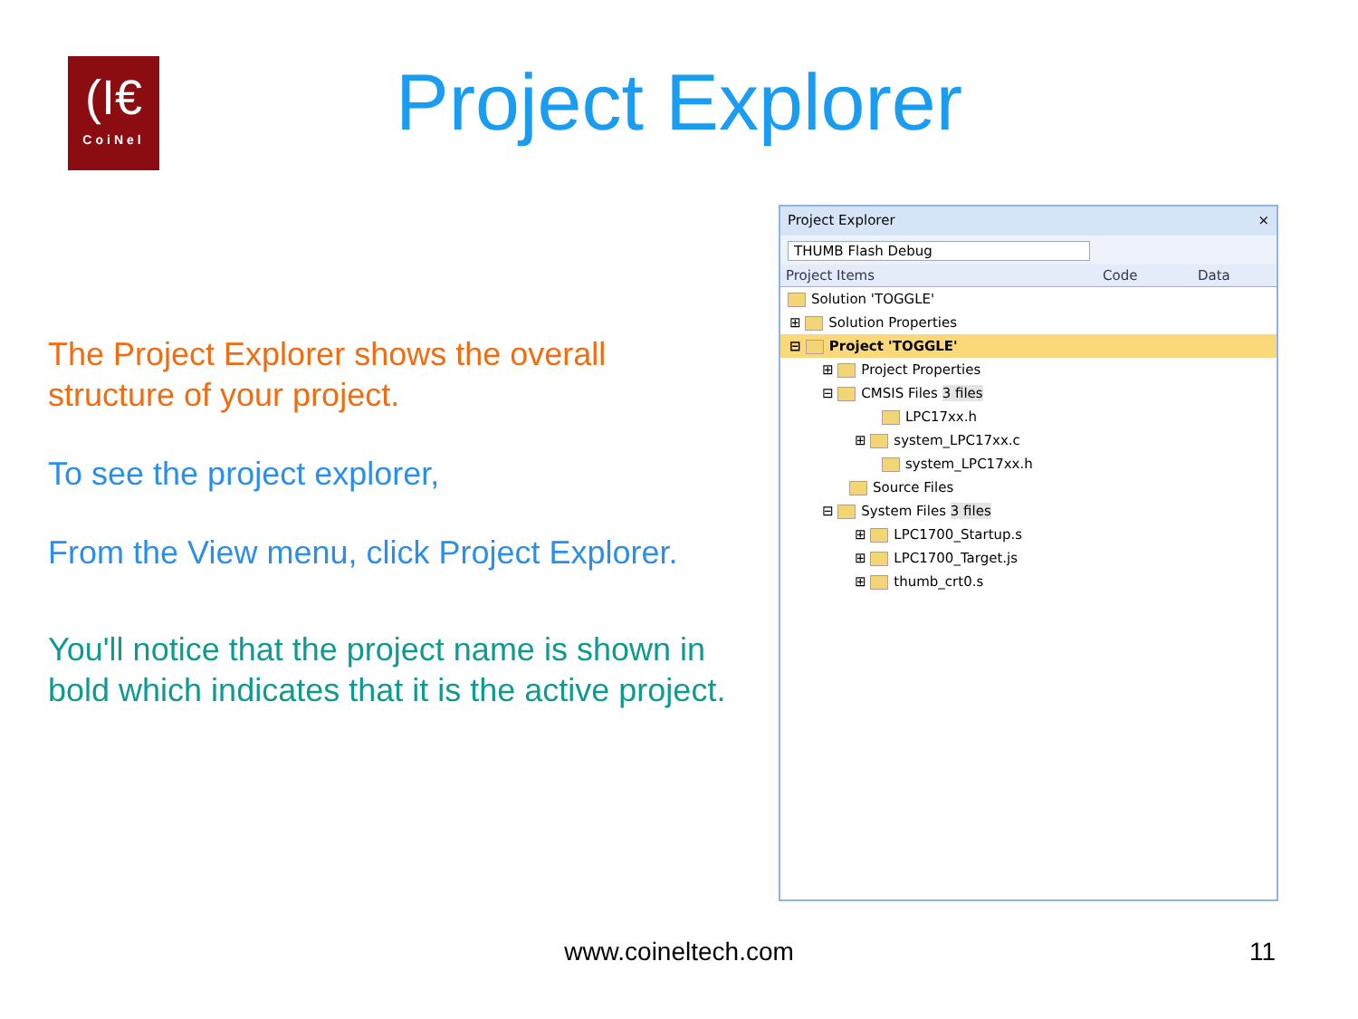(I€
CoiNel
Project Explorer
The Project Explorer shows the overall structure of your project.
To see the project explorer,
From the View menu, click Project Explorer.
You'll notice that the project name is shown in bold which indicates that it is the active project.
Project Explorer ×
THUMB Flash Debug
Project Items Code Data
Solution 'TOGGLE'
⊞ Solution Properties
⊟ Project 'TOGGLE'
⊞ Project Properties
⊟ CMSIS Files 3 files
LPC17xx.h
⊞ system_LPC17xx.c
system_LPC17xx.h
Source Files
⊟ System Files 3 files
⊞ LPC1700_Startup.s
⊞ LPC1700_Target.js
⊞ thumb_crt0.s
www.coineltech.com 11